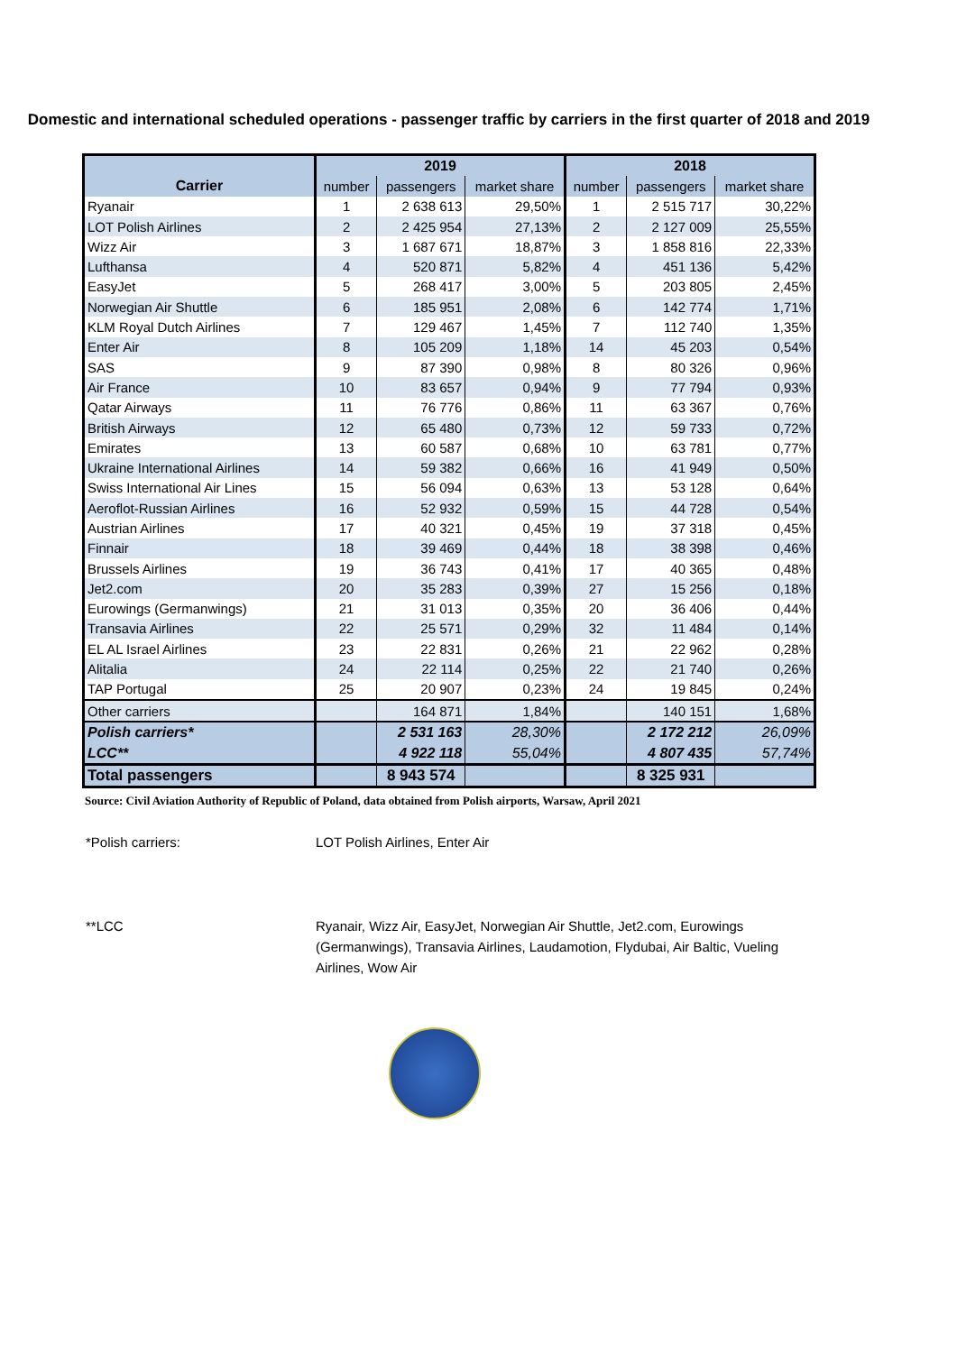Domestic and international scheduled operations - passenger traffic by carriers in the first quarter of 2018 and 2019
| | 2019 | | | 2018 | | |
| --- | --- | --- | --- | --- | --- | --- |
| Carrier | number | passengers | market share | number | passengers | market share |
| Ryanair | 1 | 2 638 613 | 29,50% | 1 | 2 515 717 | 30,22% |
| LOT Polish Airlines | 2 | 2 425 954 | 27,13% | 2 | 2 127 009 | 25,55% |
| Wizz Air | 3 | 1 687 671 | 18,87% | 3 | 1 858 816 | 22,33% |
| Lufthansa | 4 | 520 871 | 5,82% | 4 | 451 136 | 5,42% |
| EasyJet | 5 | 268 417 | 3,00% | 5 | 203 805 | 2,45% |
| Norwegian Air Shuttle | 6 | 185 951 | 2,08% | 6 | 142 774 | 1,71% |
| KLM Royal Dutch Airlines | 7 | 129 467 | 1,45% | 7 | 112 740 | 1,35% |
| Enter Air | 8 | 105 209 | 1,18% | 14 | 45 203 | 0,54% |
| SAS | 9 | 87 390 | 0,98% | 8 | 80 326 | 0,96% |
| Air France | 10 | 83 657 | 0,94% | 9 | 77 794 | 0,93% |
| Qatar Airways | 11 | 76 776 | 0,86% | 11 | 63 367 | 0,76% |
| British Airways | 12 | 65 480 | 0,73% | 12 | 59 733 | 0,72% |
| Emirates | 13 | 60 587 | 0,68% | 10 | 63 781 | 0,77% |
| Ukraine International Airlines | 14 | 59 382 | 0,66% | 16 | 41 949 | 0,50% |
| Swiss International Air Lines | 15 | 56 094 | 0,63% | 13 | 53 128 | 0,64% |
| Aeroflot-Russian Airlines | 16 | 52 932 | 0,59% | 15 | 44 728 | 0,54% |
| Austrian Airlines | 17 | 40 321 | 0,45% | 19 | 37 318 | 0,45% |
| Finnair | 18 | 39 469 | 0,44% | 18 | 38 398 | 0,46% |
| Brussels Airlines | 19 | 36 743 | 0,41% | 17 | 40 365 | 0,48% |
| Jet2.com | 20 | 35 283 | 0,39% | 27 | 15 256 | 0,18% |
| Eurowings (Germanwings) | 21 | 31 013 | 0,35% | 20 | 36 406 | 0,44% |
| Transavia Airlines | 22 | 25 571 | 0,29% | 32 | 11 484 | 0,14% |
| EL AL Israel Airlines | 23 | 22 831 | 0,26% | 21 | 22 962 | 0,28% |
| Alitalia | 24 | 22 114 | 0,25% | 22 | 21 740 | 0,26% |
| TAP Portugal | 25 | 20 907 | 0,23% | 24 | 19 845 | 0,24% |
| Other carriers | | 164 871 | 1,84% | | 140 151 | 1,68% |
| Polish carriers* | | 2 531 163 | 28,30% | | 2 172 212 | 26,09% |
| LCC** | | 4 922 118 | 55,04% | | 4 807 435 | 57,74% |
| Total passengers | | 8 943 574 | | | 8 325 931 | |
Source: Civil Aviation Authority of Republic of Poland, data obtained from Polish airports, Warsaw, April 2021
*Polish carriers: LOT Polish Airlines, Enter Air
**LCC Ryanair, Wizz Air, EasyJet, Norwegian Air Shuttle, Jet2.com, Eurowings (Germanwings), Transavia Airlines, Laudamotion, Flydubai, Air Baltic, Vueling Airlines, Wow Air